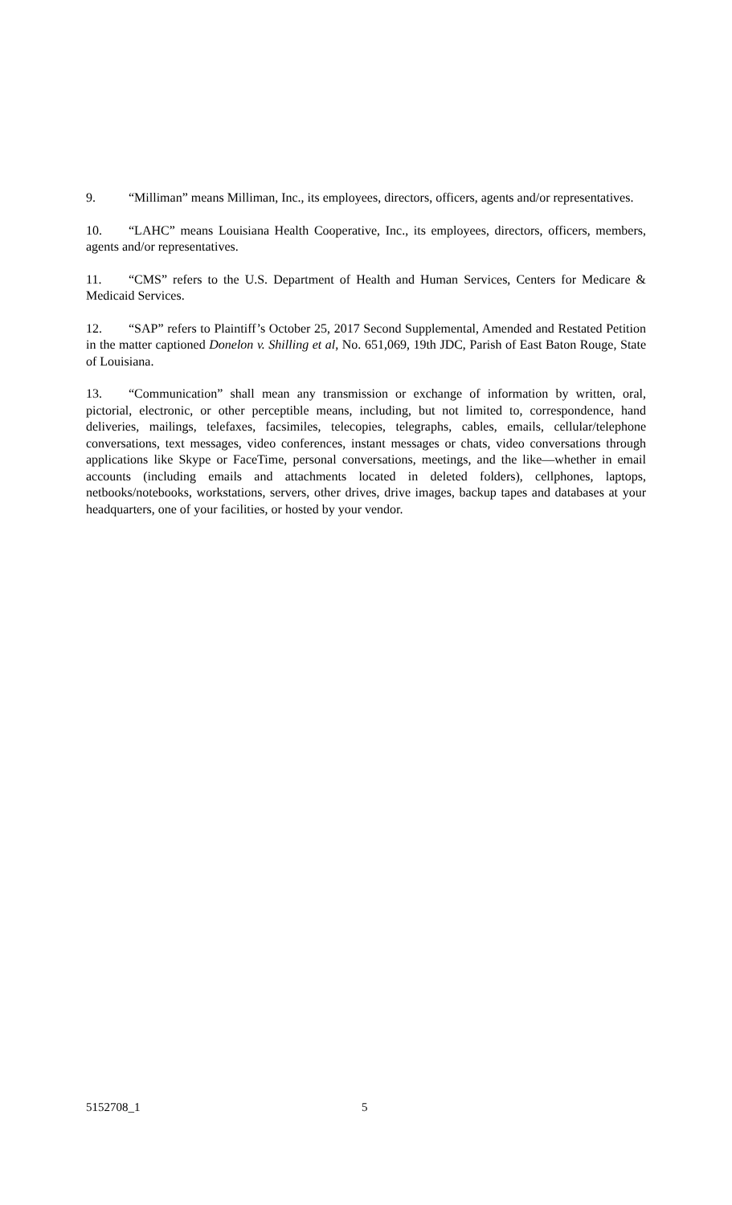9. “Milliman” means Milliman, Inc., its employees, directors, officers, agents and/or representatives.
10. “LAHC” means Louisiana Health Cooperative, Inc., its employees, directors, officers, members, agents and/or representatives.
11. “CMS” refers to the U.S. Department of Health and Human Services, Centers for Medicare & Medicaid Services.
12. “SAP” refers to Plaintiff’s October 25, 2017 Second Supplemental, Amended and Restated Petition in the matter captioned Donelon v. Shilling et al, No. 651,069, 19th JDC, Parish of East Baton Rouge, State of Louisiana.
13. “Communication” shall mean any transmission or exchange of information by written, oral, pictorial, electronic, or other perceptible means, including, but not limited to, correspondence, hand deliveries, mailings, telefaxes, facsimiles, telecopies, telegraphs, cables, emails, cellular/telephone conversations, text messages, video conferences, instant messages or chats, video conversations through applications like Skype or FaceTime, personal conversations, meetings, and the like—whether in email accounts (including emails and attachments located in deleted folders), cellphones, laptops, netbooks/notebooks, workstations, servers, other drives, drive images, backup tapes and databases at your headquarters, one of your facilities, or hosted by your vendor.
5152708_1 5